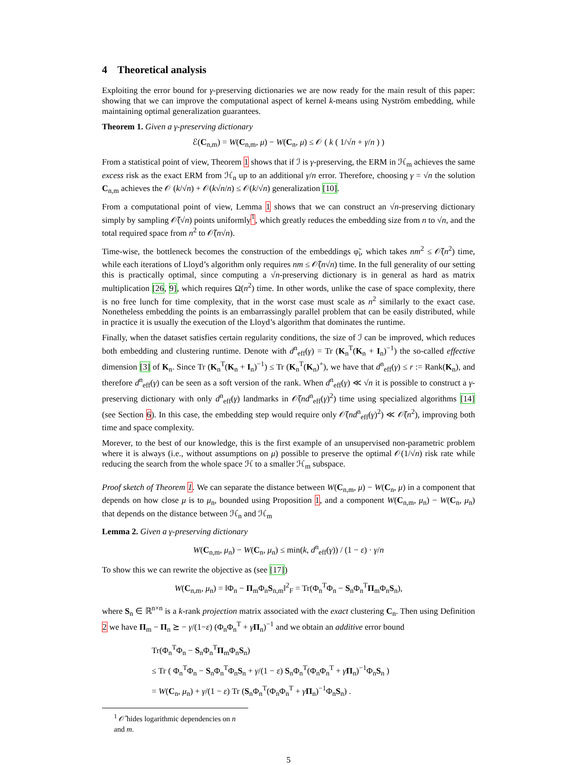4 Theoretical analysis
Exploiting the error bound for γ-preserving dictionaries we are now ready for the main result of this paper: showing that we can improve the computational aspect of kernel k-means using Nyström embedding, while maintaining optimal generalization guarantees.
Theorem 1. Given a γ-preserving dictionary
ℰ(C<sub>n,m</sub>) = W(C<sub>n,m</sub>, μ) − W(C<sub>n</sub>, μ) ≤ 𝒪 ( k ( 1/√n + γ/n ) )
From a statistical point of view, Theorem 1 shows that if ℐ is γ-preserving, the ERM in ℋ<sub>m</sub> achieves the same excess risk as the exact ERM from ℋ<sub>n</sub> up to an additional γ/n error. Therefore, choosing γ = √n the solution C<sub>n,m</sub> achieves the 𝒪 (k/√n) + 𝒪(k√n/n) ≤ 𝒪(k/√n) generalization [10].
From a computational point of view, Lemma 1 shows that we can construct an √n-preserving dictionary simply by sampling 𝒪̃(√n) points uniformly<sup>1</sup>, which greatly reduces the embedding size from n to √n, and the total required space from n<sup>2</sup> to 𝒪̃(n√n).
Time-wise, the bottleneck becomes the construction of the embeddings φ̃<sub>i</sub>, which takes nm<sup>2</sup> ≤ 𝒪̃(n<sup>2</sup>) time, while each iterations of Lloyd’s algorithm only requires nm ≤ 𝒪̃(n√n) time. In the full generality of our setting this is practically optimal, since computing a √n-preserving dictionary is in general as hard as matrix multiplication [26, 9], which requires Ω(n<sup>2</sup>) time. In other words, unlike the case of space complexity, there is no free lunch for time complexity, that in the worst case must scale as n<sup>2</sup> similarly to the exact case. Nonetheless embedding the points is an embarrassingly parallel problem that can be easily distributed, while in practice it is usually the execution of the Lloyd’s algorithm that dominates the runtime.
Finally, when the dataset satisfies certain regularity conditions, the size of ℐ can be improved, which reduces both embedding and clustering runtime. Denote with d<sup>n</sup><sub>eff</sub>(γ) = Tr (K<sub>n</sub><sup>T</sup>(K<sub>n</sub> + I<sub>n</sub>)<sup>−1</sup>) the so-called effective dimension [3] of K<sub>n</sub>. Since Tr (K<sub>n</sub><sup>T</sup>(K<sub>n</sub> + I<sub>n</sub>)<sup>−1</sup>) ≤ Tr (K<sub>n</sub><sup>T</sup>(K<sub>n</sub>)<sup>+</sup>), we have that d<sup>n</sup><sub>eff</sub>(γ) ≤ r := Rank(K<sub>n</sub>), and therefore d<sup>n</sup><sub>eff</sub>(γ) can be seen as a soft version of the rank. When d<sup>n</sup><sub>eff</sub>(γ) ≪ √n it is possible to construct a γ-preserving dictionary with only d<sup>n</sup><sub>eff</sub>(γ) landmarks in 𝒪̃(nd<sup>n</sup><sub>eff</sub>(γ)<sup>2</sup>) time using specialized algorithms [14] (see Section 6). In this case, the embedding step would require only 𝒪̃(nd<sup>n</sup><sub>eff</sub>(γ)<sup>2</sup>) ≪ 𝒪̃(n<sup>2</sup>), improving both time and space complexity.
Morever, to the best of our knowledge, this is the first example of an unsupervised non-parametric problem where it is always (i.e., without assumptions on μ) possible to preserve the optimal 𝒪(1/√n) risk rate while reducing the search from the whole space ℋ to a smaller ℋ<sub>m</sub> subspace.
Proof sketch of Theorem 1. We can separate the distance between W(C<sub>n,m</sub>, μ) − W(C<sub>n</sub>, μ) in a component that depends on how close μ is to μ<sub>n</sub>, bounded using Proposition 1, and a component W(C<sub>n,m</sub>, μ<sub>n</sub>) − W(C<sub>n</sub>, μ<sub>n</sub>) that depends on the distance between ℋ<sub>n</sub> and ℋ<sub>m</sub>
Lemma 2. Given a γ-preserving dictionary
W(C<sub>n,m</sub>, μ<sub>n</sub>) − W(C<sub>n</sub>, μ<sub>n</sub>) ≤ min(k, d<sup>n</sup><sub>eff</sub>(γ)) / (1 − ε) · γ/n
To show this we can rewrite the objective as (see [17])
W(C<sub>n,m</sub>, μ<sub>n</sub>) = ‖Φ<sub>n</sub> − Π<sub>m</sub>Φ<sub>n</sub>S<sub>n,m</sub>‖<sup>2</sup><sub>F</sub> = Tr(Φ<sub>n</sub><sup>T</sup>Φ<sub>n</sub> − S<sub>n</sub>Φ<sub>n</sub><sup>T</sup>Π<sub>m</sub>Φ<sub>n</sub>S<sub>n</sub>),
where S<sub>n</sub> ∈ ℝ<sup>n×n</sup> is a k-rank projection matrix associated with the exact clustering C<sub>n</sub>. Then using Definition 2 we have Π<sub>m</sub> − Π<sub>n</sub> ⪰ − γ/(1−ε) (Φ<sub>n</sub>Φ<sub>n</sub><sup>T</sup> + γΠ<sub>n</sub>)<sup>−1</sup> and we obtain an additive error bound
Tr(Φ<sub>n</sub><sup>T</sup>Φ<sub>n</sub> − S<sub>n</sub>Φ<sub>n</sub><sup>T</sup>Π<sub>m</sub>Φ<sub>n</sub>S<sub>n</sub>)
≤ Tr ( Φ<sub>n</sub><sup>T</sup>Φ<sub>n</sub> − S<sub>n</sub>Φ<sub>n</sub><sup>T</sup>Φ<sub>n</sub>S<sub>n</sub> + γ/(1 − ε) S<sub>n</sub>Φ<sub>n</sub><sup>T</sup>(Φ<sub>n</sub>Φ<sub>n</sub><sup>T</sup> + γΠ<sub>n</sub>)<sup>−1</sup>Φ<sub>n</sub>S<sub>n</sub> )
= W(C<sub>n</sub>, μ<sub>n</sub>) + γ/(1 − ε) Tr (S<sub>n</sub>Φ<sub>n</sub><sup>T</sup>(Φ<sub>n</sub>Φ<sub>n</sub><sup>T</sup> + γΠ<sub>n</sub>)<sup>−1</sup>Φ<sub>n</sub>S<sub>n</sub>) .
<sup>1</sup> 𝒪̃ hides logarithmic dependencies on n and m.
5